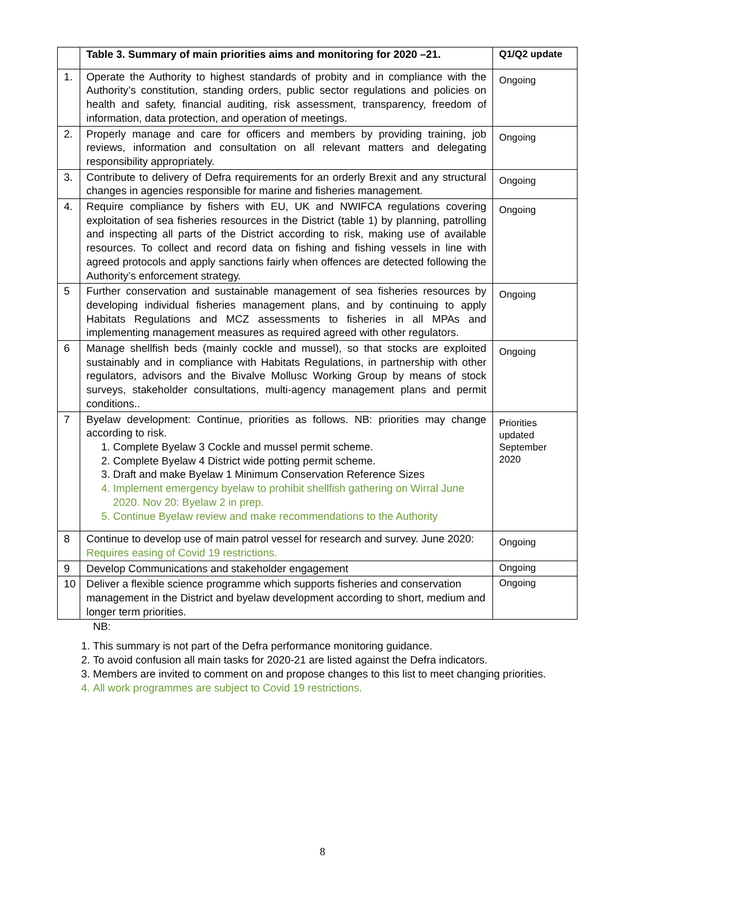| | Table 3. Summary of main priorities aims and monitoring for 2020 –21. | Q1/Q2 update |
| --- | --- | --- |
| 1. | Operate the Authority to highest standards of probity and in compliance with the Authority’s constitution, standing orders, public sector regulations and policies on health and safety, financial auditing, risk assessment, transparency, freedom of information, data protection, and operation of meetings. | Ongoing |
| 2. | Properly manage and care for officers and members by providing training, job reviews, information and consultation on all relevant matters and delegating responsibility appropriately. | Ongoing |
| 3. | Contribute to delivery of Defra requirements for an orderly Brexit and any structural changes in agencies responsible for marine and fisheries management. | Ongoing |
| 4. | Require compliance by fishers with EU, UK and NWIFCA regulations covering exploitation of sea fisheries resources in the District (table 1) by planning, patrolling and inspecting all parts of the District according to risk, making use of available resources. To collect and record data on fishing and fishing vessels in line with agreed protocols and apply sanctions fairly when offences are detected following the Authority’s enforcement strategy. | Ongoing |
| 5 | Further conservation and sustainable management of sea fisheries resources by developing individual fisheries management plans, and by continuing to apply Habitats Regulations and MCZ assessments to fisheries in all MPAs and implementing management measures as required agreed with other regulators. | Ongoing |
| 6 | Manage shellfish beds (mainly cockle and mussel), so that stocks are exploited sustainably and in compliance with Habitats Regulations, in partnership with other regulators, advisors and the Bivalve Mollusc Working Group by means of stock surveys, stakeholder consultations, multi-agency management plans and permit conditions.. | Ongoing |
| 7 | Byelaw development: Continue, priorities as follows. NB: priorities may change according to risk. 1. Complete Byelaw 3 Cockle and mussel permit scheme. 2. Complete Byelaw 4 District wide potting permit scheme. 3. Draft and make Byelaw 1 Minimum Conservation Reference Sizes 4. Implement emergency byelaw to prohibit shellfish gathering on Wirral June 2020. Nov 20: Byelaw 2 in prep. 5. Continue Byelaw review and make recommendations to the Authority | Priorities updated September 2020 |
| 8 | Continue to develop use of main patrol vessel for research and survey. June 2020: Requires easing of Covid 19 restrictions. | Ongoing |
| 9 | Develop Communications and stakeholder engagement | Ongoing |
| 10 | Deliver a flexible science programme which supports fisheries and conservation management in the District and byelaw development according to short, medium and longer term priorities. | Ongoing |
NB:
1. This summary is not part of the Defra performance monitoring guidance.
2. To avoid confusion all main tasks for 2020-21 are listed against the Defra indicators.
3. Members are invited to comment on and propose changes to this list to meet changing priorities.
4. All work programmes are subject to Covid 19 restrictions.
8